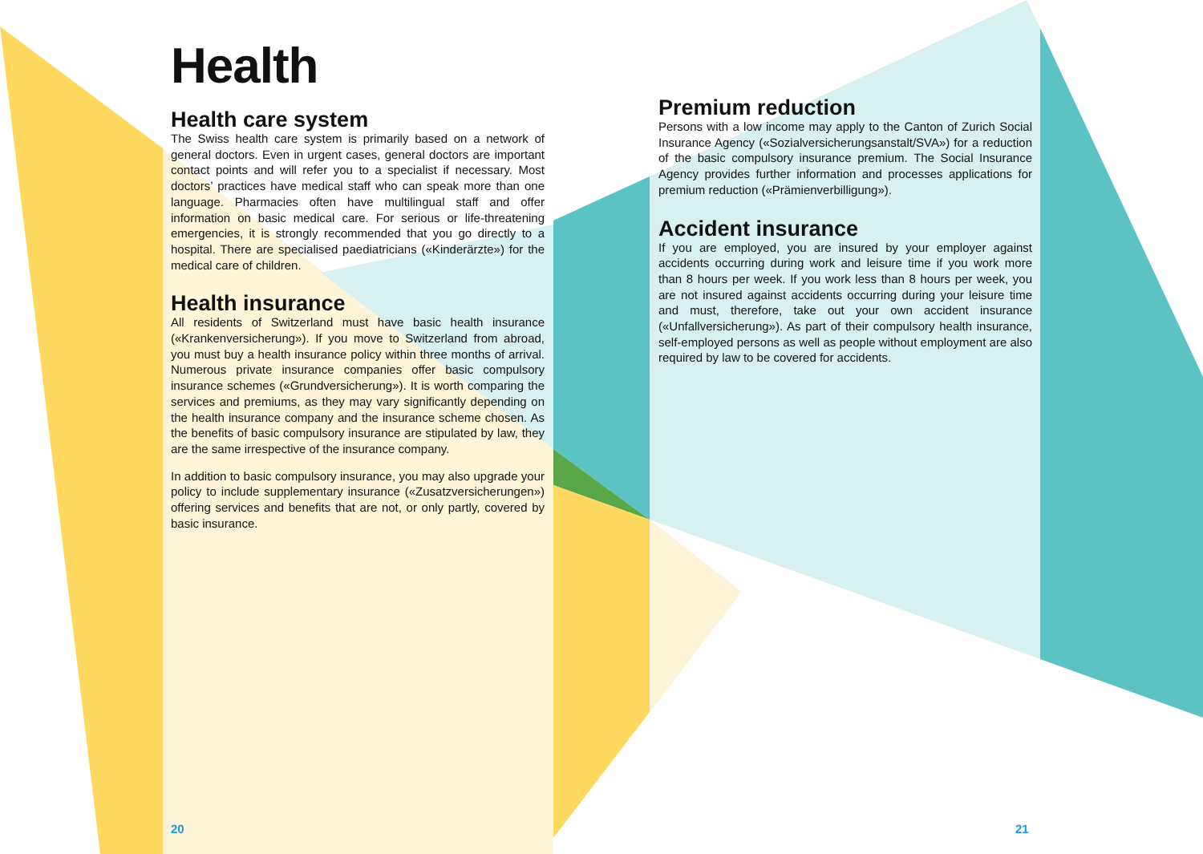Health
Health care system
The Swiss health care system is primarily based on a network of general doctors. Even in urgent cases, general doctors are important contact points and will refer you to a specialist if necessary. Most doctors’ practices have medical staff who can speak more than one language. Pharmacies often have multilingual staff and offer information on basic medical care. For serious or life-threatening emergencies, it is strongly recommended that you go directly to a hospital. There are specialised paediatricians («Kinderärzte») for the medical care of children.
Health insurance
All residents of Switzerland must have basic health insurance («Krankenversicherung»). If you move to Switzerland from abroad, you must buy a health insurance policy within three months of arrival. Numerous private insurance companies offer basic compulsory insurance schemes («Grundversicherung»). It is worth comparing the services and premiums, as they may vary significantly depending on the health insurance company and the insurance scheme chosen. As the benefits of basic compulsory insurance are stipulated by law, they are the same irrespective of the insurance company.
In addition to basic compulsory insurance, you may also upgrade your policy to include supplementary insurance («Zusatzversicherungen») offering services and benefits that are not, or only partly, covered by basic insurance.
Premium reduction
Persons with a low income may apply to the Canton of Zurich Social Insurance Agency («Sozialversicherungsanstalt/SVA») for a reduction of the basic compulsory insurance premium. The Social Insurance Agency provides further information and processes applications for premium reduction («Prämienverbilligung»).
Accident insurance
If you are employed, you are insured by your employer against accidents occurring during work and leisure time if you work more than 8 hours per week. If you work less than 8 hours per week, you are not insured against accidents occurring during your leisure time and must, therefore, take out your own accident insurance («Unfallversicherung»). As part of their compulsory health insurance, self-employed persons as well as people without employment are also required by law to be covered for accidents.
20 21